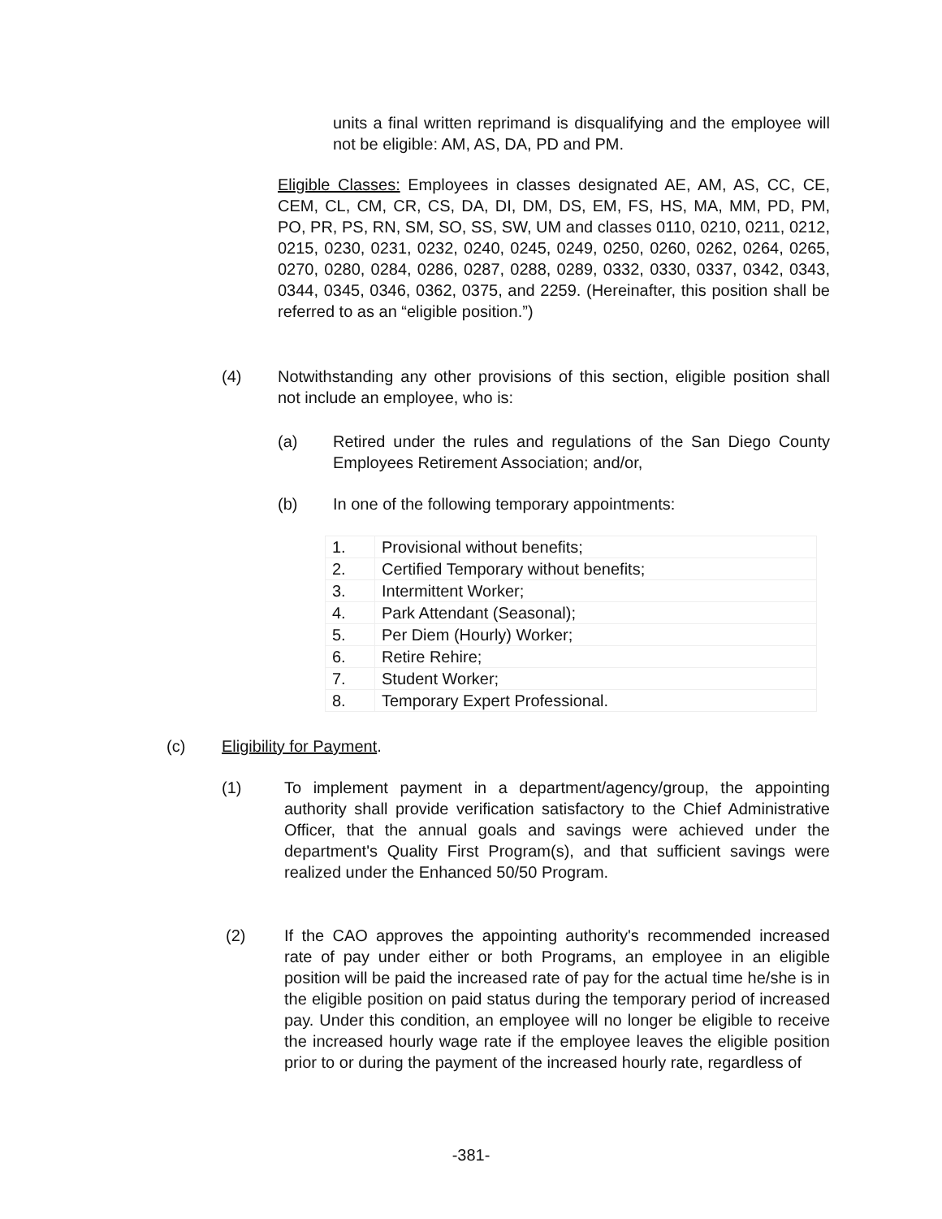units a final written reprimand is disqualifying and the employee will not be eligible: AM, AS, DA, PD and PM.
Eligible Classes: Employees in classes designated AE, AM, AS, CC, CE, CEM, CL, CM, CR, CS, DA, DI, DM, DS, EM, FS, HS, MA, MM, PD, PM, PO, PR, PS, RN, SM, SO, SS, SW, UM and classes 0110, 0210, 0211, 0212, 0215, 0230, 0231, 0232, 0240, 0245, 0249, 0250, 0260, 0262, 0264, 0265, 0270, 0280, 0284, 0286, 0287, 0288, 0289, 0332, 0330, 0337, 0342, 0343, 0344, 0345, 0346, 0362, 0375, and 2259. (Hereinafter, this position shall be referred to as an “eligible position.”)
(4) Notwithstanding any other provisions of this section, eligible position shall not include an employee, who is:
(a) Retired under the rules and regulations of the San Diego County Employees Retirement Association; and/or,
(b) In one of the following temporary appointments:
| 1. | Provisional without benefits; |
| 2. | Certified Temporary without benefits; |
| 3. | Intermittent Worker; |
| 4. | Park Attendant (Seasonal); |
| 5. | Per Diem (Hourly) Worker; |
| 6. | Retire Rehire; |
| 7. | Student Worker; |
| 8. | Temporary Expert Professional. |
(c) Eligibility for Payment.
(1) To implement payment in a department/agency/group, the appointing authority shall provide verification satisfactory to the Chief Administrative Officer, that the annual goals and savings were achieved under the department's Quality First Program(s), and that sufficient savings were realized under the Enhanced 50/50 Program.
(2) If the CAO approves the appointing authority's recommended increased rate of pay under either or both Programs, an employee in an eligible position will be paid the increased rate of pay for the actual time he/she is in the eligible position on paid status during the temporary period of increased pay. Under this condition, an employee will no longer be eligible to receive the increased hourly wage rate if the employee leaves the eligible position prior to or during the payment of the increased hourly rate, regardless of
-381-